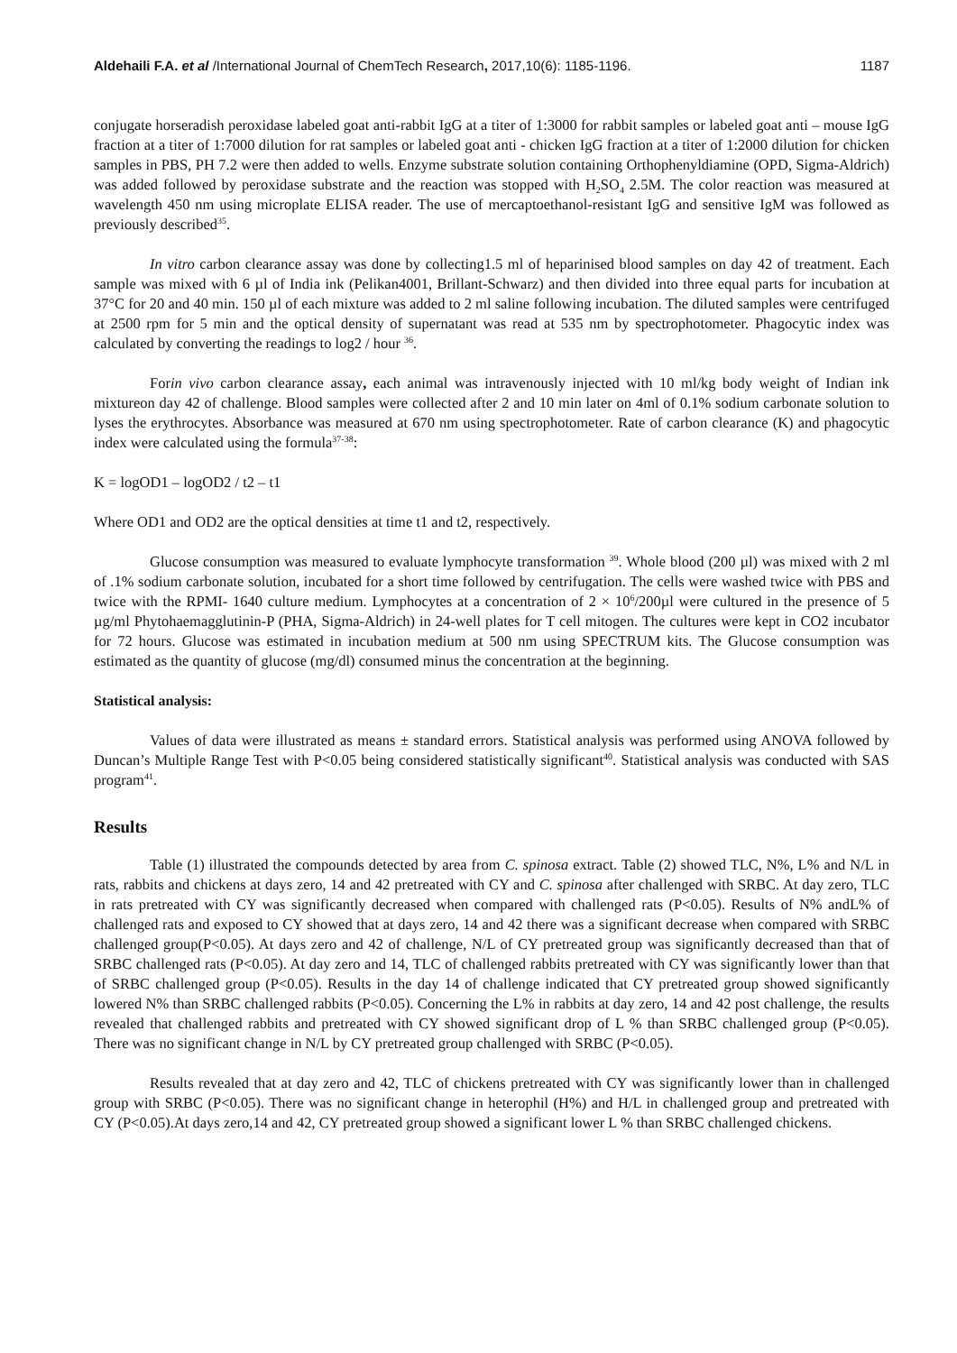Aldehaili F.A. et al /International Journal of ChemTech Research, 2017,10(6): 1185-1196. 1187
conjugate horseradish peroxidase labeled goat anti-rabbit IgG at a titer of 1:3000 for rabbit samples or labeled goat anti – mouse IgG fraction at a titer of 1:7000 dilution for rat samples or labeled goat anti - chicken IgG fraction at a titer of 1:2000 dilution for chicken samples in PBS, PH 7.2 were then added to wells. Enzyme substrate solution containing Orthophenyldiamine (OPD, Sigma-Aldrich) was added followed by peroxidase substrate and the reaction was stopped with H<sub>2</sub>SO<sub>4</sub> 2.5M. The color reaction was measured at wavelength 450 nm using microplate ELISA reader. The use of mercaptoethanol-resistant IgG and sensitive IgM was followed as previously described<sup>35</sup>.
In vitro carbon clearance assay was done by collecting1.5 ml of heparinised blood samples on day 42 of treatment. Each sample was mixed with 6 µl of India ink (Pelikan4001, Brillant-Schwarz) and then divided into three equal parts for incubation at 37°C for 20 and 40 min. 150 µl of each mixture was added to 2 ml saline following incubation. The diluted samples were centrifuged at 2500 rpm for 5 min and the optical density of supernatant was read at 535 nm by spectrophotometer. Phagocytic index was calculated by converting the readings to log2 / hour <sup>36</sup>.
Forin vivo carbon clearance assay, each animal was intravenously injected with 10 ml/kg body weight of Indian ink mixtureon day 42 of challenge. Blood samples were collected after 2 and 10 min later on 4ml of 0.1% sodium carbonate solution to lyses the erythrocytes. Absorbance was measured at 670 nm using spectrophotometer. Rate of carbon clearance (K) and phagocytic index were calculated using the formula<sup>37-38</sup>:
K = logOD1 – logOD2 / t2 – t1
Where OD1 and OD2 are the optical densities at time t1 and t2, respectively.
Glucose consumption was measured to evaluate lymphocyte transformation <sup>39</sup>. Whole blood (200 µl) was mixed with 2 ml of .1% sodium carbonate solution, incubated for a short time followed by centrifugation. The cells were washed twice with PBS and twice with the RPMI- 1640 culture medium. Lymphocytes at a concentration of 2 × 10<sup>6</sup>/200µl were cultured in the presence of 5 µg/ml Phytohaemagglutinin-P (PHA, Sigma-Aldrich) in 24-well plates for T cell mitogen. The cultures were kept in CO2 incubator for 72 hours. Glucose was estimated in incubation medium at 500 nm using SPECTRUM kits. The Glucose consumption was estimated as the quantity of glucose (mg/dl) consumed minus the concentration at the beginning.
Statistical analysis:
Values of data were illustrated as means ± standard errors. Statistical analysis was performed using ANOVA followed by Duncan’s Multiple Range Test with P<0.05 being considered statistically significant<sup>40</sup>. Statistical analysis was conducted with SAS program<sup>41</sup>.
Results
Table (1) illustrated the compounds detected by area from C. spinosa extract. Table (2) showed TLC, N%, L% and N/L in rats, rabbits and chickens at days zero, 14 and 42 pretreated with CY and C. spinosa after challenged with SRBC. At day zero, TLC in rats pretreated with CY was significantly decreased when compared with challenged rats (P<0.05). Results of N% andL% of challenged rats and exposed to CY showed that at days zero, 14 and 42 there was a significant decrease when compared with SRBC challenged group(P<0.05). At days zero and 42 of challenge, N/L of CY pretreated group was significantly decreased than that of SRBC challenged rats (P<0.05). At day zero and 14, TLC of challenged rabbits pretreated with CY was significantly lower than that of SRBC challenged group (P<0.05). Results in the day 14 of challenge indicated that CY pretreated group showed significantly lowered N% than SRBC challenged rabbits (P<0.05). Concerning the L% in rabbits at day zero, 14 and 42 post challenge, the results revealed that challenged rabbits and pretreated with CY showed significant drop of L % than SRBC challenged group (P<0.05). There was no significant change in N/L by CY pretreated group challenged with SRBC (P<0.05).
Results revealed that at day zero and 42, TLC of chickens pretreated with CY was significantly lower than in challenged group with SRBC (P<0.05). There was no significant change in heterophil (H%) and H/L in challenged group and pretreated with CY (P<0.05).At days zero,14 and 42, CY pretreated group showed a significant lower L % than SRBC challenged chickens.